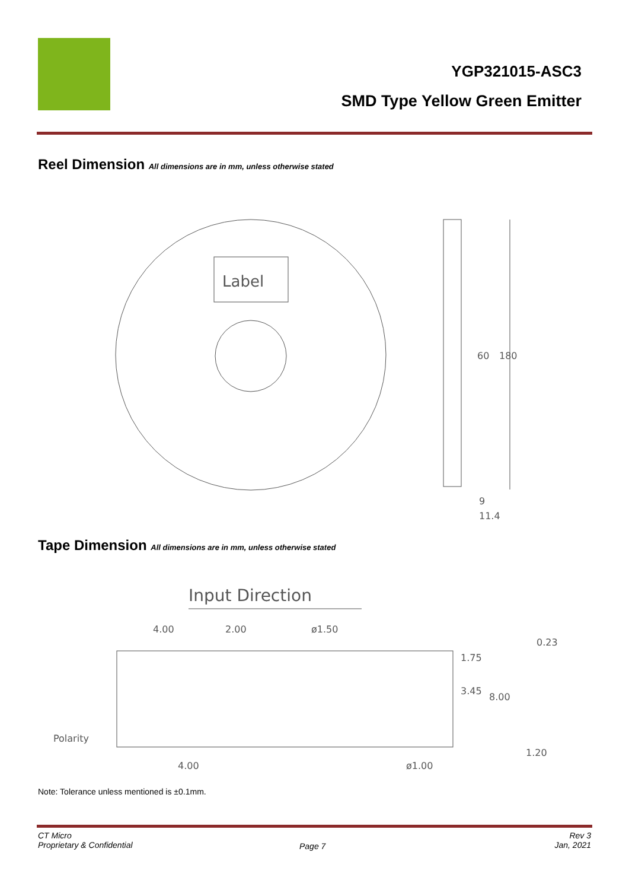YGP321015-ASC3
SMD Type Yellow Green Emitter
Reel Dimension All dimensions are in mm, unless otherwise stated
Label
60
180
9
11.4
Tape Dimension All dimensions are in mm, unless otherwise stated
Input Direction
4.00
2.00
ø1.50
1.75
3.45
8.00
0.23
1.20
4.00
ø1.00
Polarity
Note: Tolerance unless mentioned is ±0.1mm.
CT Micro
Proprietary & Confidential
Page 7
Rev 3
Jan, 2021